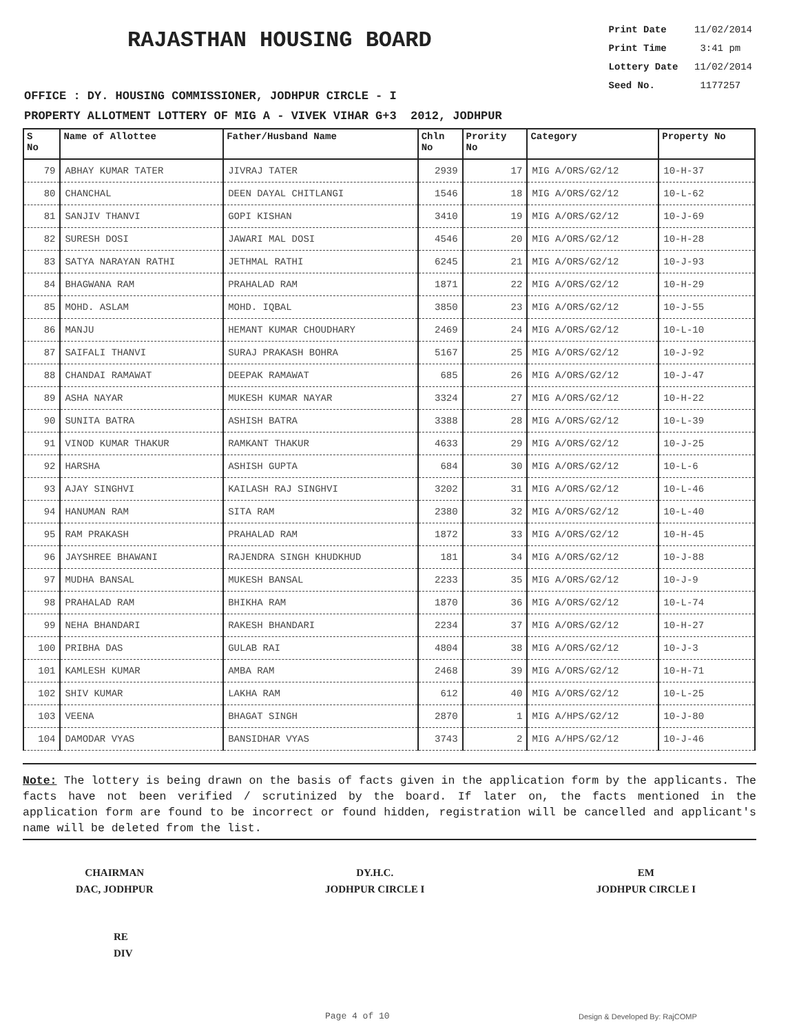RAJASTHAN HOUSING BOARD
Print Date 11/02/2014
Print Time 3:41 pm
Lottery Date 11/02/2014
Seed No. 1177257
OFFICE : DY. HOUSING COMMISSIONER, JODHPUR CIRCLE - I
PROPERTY ALLOTMENT LOTTERY OF MIG A - VIVEK VIHAR G+3 2012, JODHPUR
| S No | Name of Allottee | Father/Husband Name | Chln No | Prority No | Category | Property No |
| --- | --- | --- | --- | --- | --- | --- |
| 79 | ABHAY KUMAR TATER | JIVRAJ TATER | 2939 | 17 | MIG A/ORS/G2/12 | 10-H-37 |
| 80 | CHANCHAL | DEEN DAYAL CHITLANGI | 1546 | 18 | MIG A/ORS/G2/12 | 10-L-62 |
| 81 | SANJIV THANVI | GOPI KISHAN | 3410 | 19 | MIG A/ORS/G2/12 | 10-J-69 |
| 82 | SURESH DOSI | JAWARI MAL DOSI | 4546 | 20 | MIG A/ORS/G2/12 | 10-H-28 |
| 83 | SATYA NARAYAN RATHI | JETHMAL RATHI | 6245 | 21 | MIG A/ORS/G2/12 | 10-J-93 |
| 84 | BHAGWANA RAM | PRAHALAD RAM | 1871 | 22 | MIG A/ORS/G2/12 | 10-H-29 |
| 85 | MOHD. ASLAM | MOHD. IQBAL | 3850 | 23 | MIG A/ORS/G2/12 | 10-J-55 |
| 86 | MANJU | HEMANT KUMAR CHOUDHARY | 2469 | 24 | MIG A/ORS/G2/12 | 10-L-10 |
| 87 | SAIFALI THANVI | SURAJ PRAKASH BOHRA | 5167 | 25 | MIG A/ORS/G2/12 | 10-J-92 |
| 88 | CHANDAI RAMAWAT | DEEPAK RAMAWAT | 685 | 26 | MIG A/ORS/G2/12 | 10-J-47 |
| 89 | ASHA NAYAR | MUKESH KUMAR NAYAR | 3324 | 27 | MIG A/ORS/G2/12 | 10-H-22 |
| 90 | SUNITA BATRA | ASHISH BATRA | 3388 | 28 | MIG A/ORS/G2/12 | 10-L-39 |
| 91 | VINOD KUMAR THAKUR | RAMKANT THAKUR | 4633 | 29 | MIG A/ORS/G2/12 | 10-J-25 |
| 92 | HARSHA | ASHISH GUPTA | 684 | 30 | MIG A/ORS/G2/12 | 10-L-6 |
| 93 | AJAY SINGHVI | KAILASH RAJ SINGHVI | 3202 | 31 | MIG A/ORS/G2/12 | 10-L-46 |
| 94 | HANUMAN RAM | SITA RAM | 2380 | 32 | MIG A/ORS/G2/12 | 10-L-40 |
| 95 | RAM PRAKASH | PRAHALAD RAM | 1872 | 33 | MIG A/ORS/G2/12 | 10-H-45 |
| 96 | JAYSHREE BHAWANI | RAJENDRA SINGH KHUDKHUD | 181 | 34 | MIG A/ORS/G2/12 | 10-J-88 |
| 97 | MUDHA BANSAL | MUKESH BANSAL | 2233 | 35 | MIG A/ORS/G2/12 | 10-J-9 |
| 98 | PRAHALAD RAM | BHIKHA RAM | 1870 | 36 | MIG A/ORS/G2/12 | 10-L-74 |
| 99 | NEHA BHANDARI | RAKESH BHANDARI | 2234 | 37 | MIG A/ORS/G2/12 | 10-H-27 |
| 100 | PRIBHA DAS | GULAB RAI | 4804 | 38 | MIG A/ORS/G2/12 | 10-J-3 |
| 101 | KAMLESH KUMAR | AMBA RAM | 2468 | 39 | MIG A/ORS/G2/12 | 10-H-71 |
| 102 | SHIV KUMAR | LAKHA RAM | 612 | 40 | MIG A/ORS/G2/12 | 10-L-25 |
| 103 | VEENA | BHAGAT SINGH | 2870 | 1 | MIG A/HPS/G2/12 | 10-J-80 |
| 104 | DAMODAR VYAS | BANSIDHAR VYAS | 3743 | 2 | MIG A/HPS/G2/12 | 10-J-46 |
Note: The lottery is being drawn on the basis of facts given in the application form by the applicants. The facts have not been verified / scrutinized by the board. If later on, the facts mentioned in the application form are found to be incorrect or found hidden, registration will be cancelled and applicant's name will be deleted from the list.
CHAIRMAN
DAC, JODHPUR
DY.H.C.
JODHPUR CIRCLE I
EM
JODHPUR CIRCLE I
RE
DIV
Page 4 of 10 Design & Developed By: RajCOMP